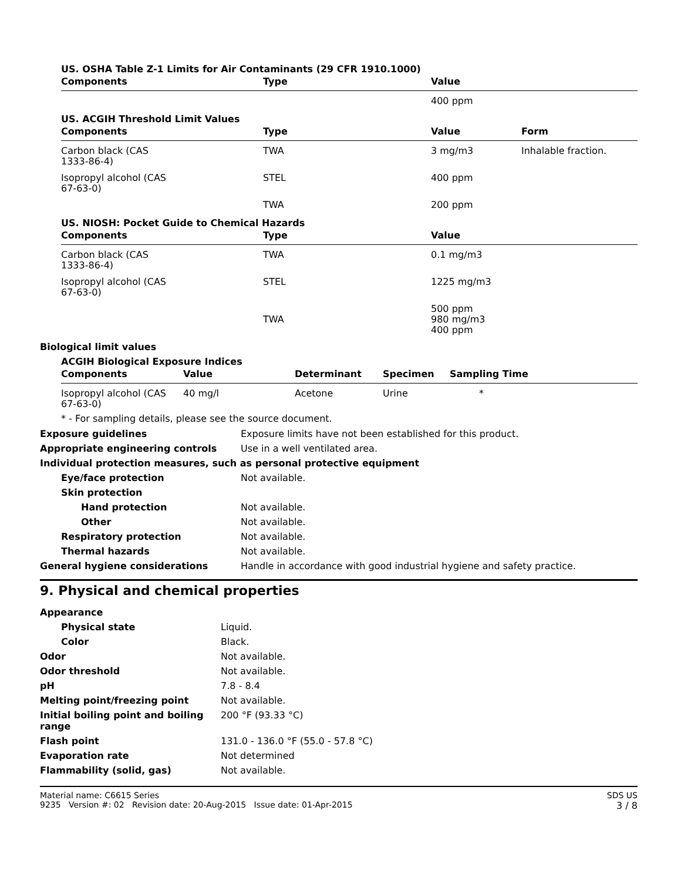US. OSHA Table Z-1 Limits for Air Contaminants (29 CFR 1910.1000)
| Components | Type | Value |
| --- | --- | --- |
| | | 400 ppm |
US. ACGIH Threshold Limit Values
| Components | Type | Value | Form |
| --- | --- | --- | --- |
| Carbon black (CAS 1333-86-4) | TWA | 3 mg/m3 | Inhalable fraction. |
| Isopropyl alcohol (CAS 67-63-0) | STEL | 400 ppm | |
| | TWA | 200 ppm | |
US. NIOSH: Pocket Guide to Chemical Hazards
| Components | Type | Value |
| --- | --- | --- |
| Carbon black (CAS 1333-86-4) | TWA | 0.1 mg/m3 |
| Isopropyl alcohol (CAS 67-63-0) | STEL | 1225 mg/m3 |
| | TWA | 500 ppm 980 mg/m3 400 ppm |
Biological limit values
ACGIH Biological Exposure Indices
| Components | Value | Determinant | Specimen | Sampling Time |
| --- | --- | --- | --- | --- |
| Isopropyl alcohol (CAS 67-63-0) | 40 mg/l | Acetone | Urine | * |
* - For sampling details, please see the source document.
| Exposure guidelines | Exposure limits have not been established for this product. |
| Appropriate engineering controls | Use in a well ventilated area. |
| Individual protection measures, such as personal protective equipment | |
| Eye/face protection | Not available. |
| Skin protection | |
| Hand protection | Not available. |
| Other | Not available. |
| Respiratory protection | Not available. |
| Thermal hazards | Not available. |
| General hygiene considerations | Handle in accordance with good industrial hygiene and safety practice. |
9. Physical and chemical properties
| Appearance | |
| Physical state | Liquid. |
| Color | Black. |
| Odor | Not available. |
| Odor threshold | Not available. |
| pH | 7.8 - 8.4 |
| Melting point/freezing point | Not available. |
| Initial boiling point and boiling range | 200 °F (93.33 °C) |
| Flash point | 131.0 - 136.0 °F (55.0 - 57.8 °C) |
| Evaporation rate | Not determined |
| Flammability (solid, gas) | Not available. |
Material name: C6615 Series
9235 Version #: 02 Revision date: 20-Aug-2015 Issue date: 01-Apr-2015
SDS US
3 / 8